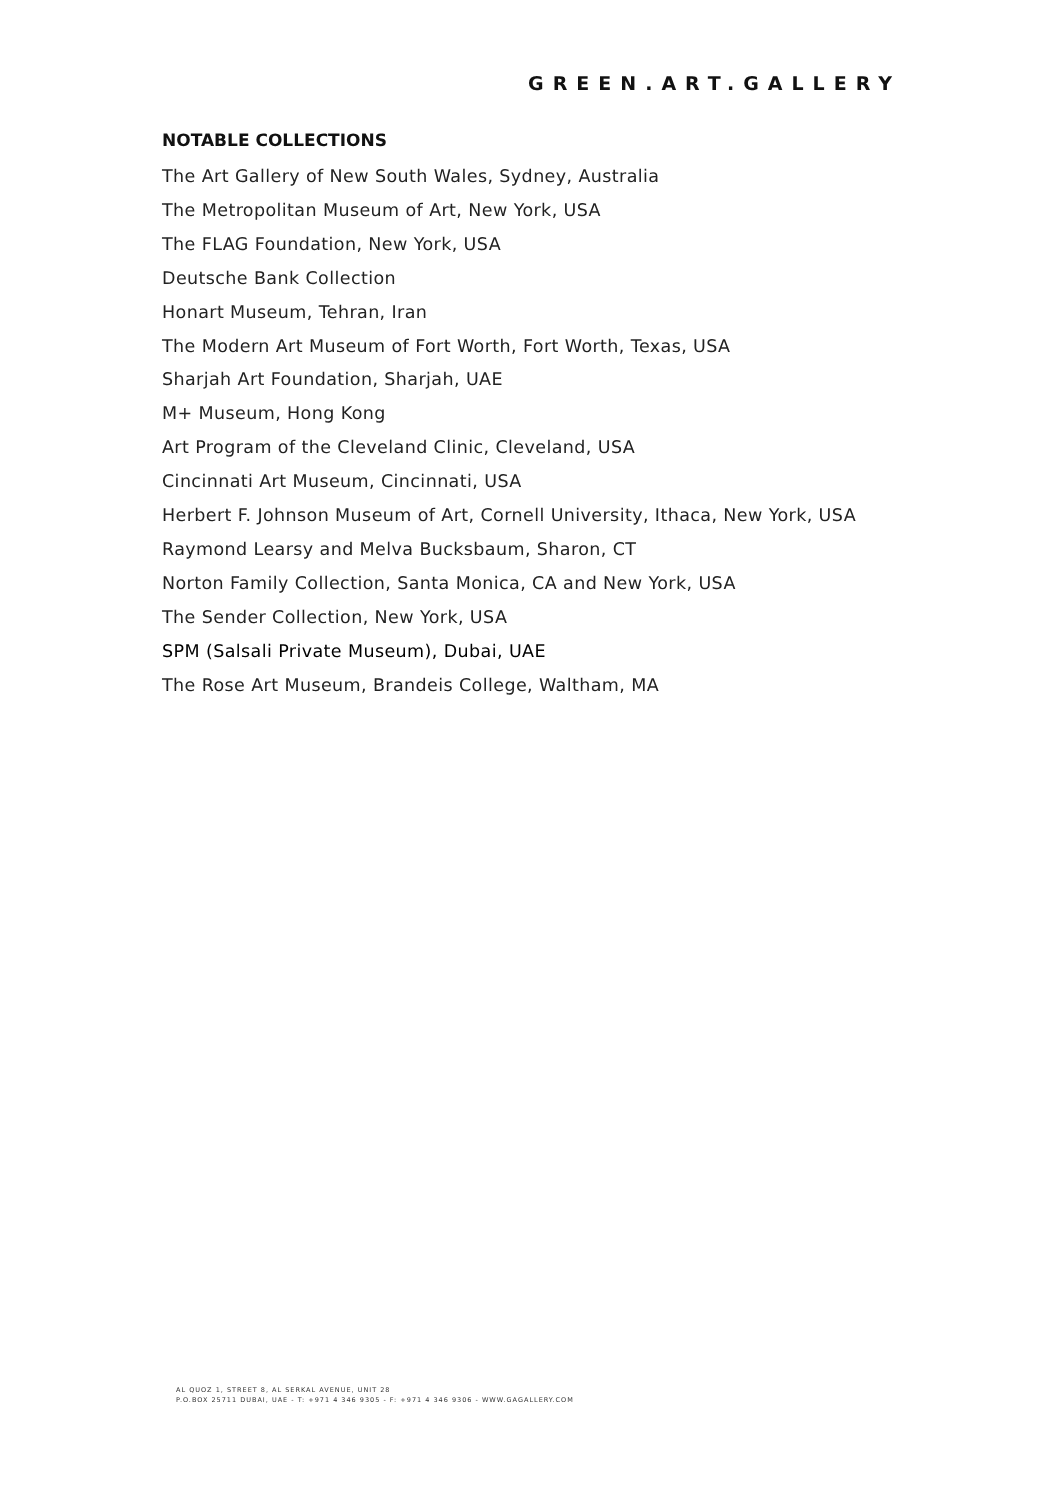GREEN.ART.GALLERY
NOTABLE COLLECTIONS
The Art Gallery of New South Wales, Sydney, Australia
The Metropolitan Museum of Art, New York, USA
The FLAG Foundation, New York, USA
Deutsche Bank Collection
Honart Museum, Tehran, Iran
The Modern Art Museum of Fort Worth, Fort Worth, Texas, USA
Sharjah Art Foundation, Sharjah, UAE
M+ Museum, Hong Kong
Art Program of the Cleveland Clinic, Cleveland, USA
Cincinnati Art Museum, Cincinnati, USA
Herbert F. Johnson Museum of Art, Cornell University, Ithaca, New York, USA
Raymond Learsy and Melva Bucksbaum, Sharon, CT
Norton Family Collection, Santa Monica, CA and New York, USA
The Sender Collection, New York, USA
SPM (Salsali Private Museum), Dubai, UAE
The Rose Art Museum, Brandeis College, Waltham, MA
AL QUOZ 1, STREET 8, AL SERKAL AVENUE, UNIT 28
P.O.BOX 25711 DUBAI, UAE - T: +971 4 346 9305 - F: +971 4 346 9306 - WWW.GAGALLERY.COM